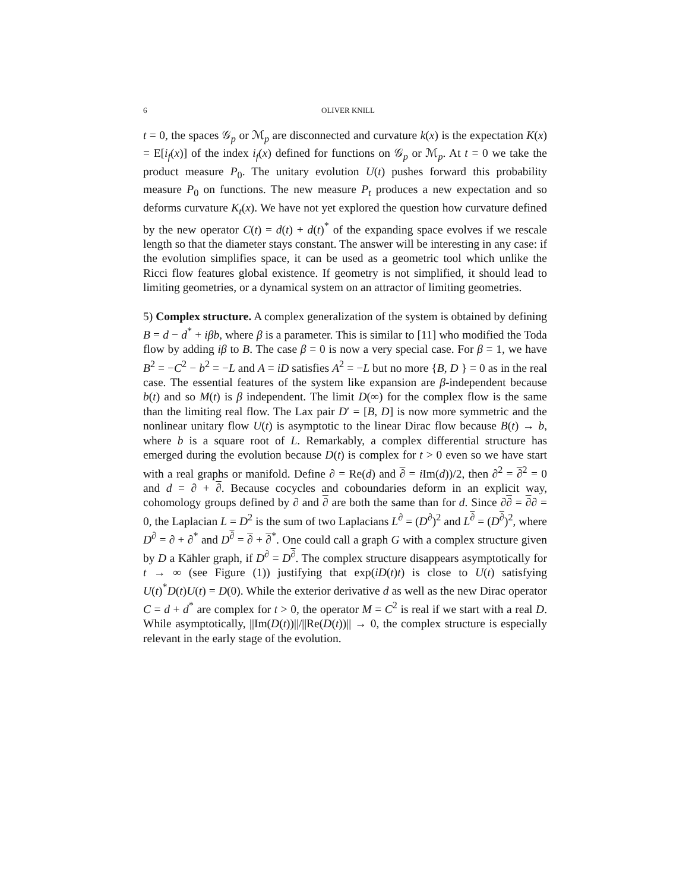6 OLIVER KNILL
t = 0, the spaces 𝒢<sub>p</sub> or ℳ<sub>p</sub> are disconnected and curvature k(x) is the expectation K(x) = E[i<sub>f</sub>(x)] of the index i<sub>f</sub>(x) defined for functions on 𝒢<sub>p</sub> or ℳ<sub>p</sub>. At t = 0 we take the product measure P<sub>0</sub>. The unitary evolution U(t) pushes forward this probability measure P<sub>0</sub> on functions. The new measure P<sub>t</sub> produces a new expectation and so deforms curvature K<sub>t</sub>(x). We have not yet explored the question how curvature defined by the new operator C(t) = d(t) + d(t)<sup>*</sup> of the expanding space evolves if we rescale length so that the diameter stays constant. The answer will be interesting in any case: if the evolution simplifies space, it can be used as a geometric tool which unlike the Ricci flow features global existence. If geometry is not simplified, it should lead to limiting geometries, or a dynamical system on an attractor of limiting geometries.
5) Complex structure. A complex generalization of the system is obtained by defining B = d − d<sup>*</sup> + iβb, where β is a parameter. This is similar to [11] who modified the Toda flow by adding iβ to B. The case β = 0 is now a very special case. For β = 1, we have B<sup>2</sup> = −C<sup>2</sup> − b<sup>2</sup> = −L and A = iD satisfies A<sup>2</sup> = −L but no more {B, D } = 0 as in the real case. The essential features of the system like expansion are β-independent because b(t) and so M(t) is β independent. The limit D(∞) for the complex flow is the same than the limiting real flow. The Lax pair D′ = [B, D] is now more symmetric and the nonlinear unitary flow U(t) is asymptotic to the linear Dirac flow because B(t) → b, where b is a square root of L. Remarkably, a complex differential structure has emerged during the evolution because D(t) is complex for t > 0 even so we have start with a real graphs or manifold. Define ∂ = Re(d) and ∂ = i Im(d))/2, then ∂<sup>2</sup> = ∂<sup>2</sup> = 0 and d = ∂ + ∂. Because cocycles and coboundaries deform in an explicit way, cohomology groups defined by ∂ and ∂ are both the same than for d. Since ∂∂ = ∂∂ = 0, the Laplacian L = D<sup>2</sup> is the sum of two Laplacians L<sup>∂</sup> = (D<sup>∂</sup>)<sup>2</sup> and L<sup>∂</sup> = (D<sup>∂</sup>)<sup>2</sup>, where D<sup>∂</sup> = ∂ + ∂<sup>*</sup> and D<sup>∂</sup> = ∂ + ∂<sup>*</sup>. One could call a graph G with a complex structure given by D a Kähler graph, if D<sup>∂</sup> = D<sup>∂</sup>. The complex structure disappears asymptotically for t → ∞ (see Figure (1)) justifying that exp(iD(t)t) is close to U(t) satisfying U(t)<sup>*</sup>D(t)U(t) = D(0). While the exterior derivative d as well as the new Dirac operator C = d + d<sup>*</sup> are complex for t > 0, the operator M = C<sup>2</sup> is real if we start with a real D. While asymptotically, ||Im(D(t))||/||Re(D(t))|| → 0, the complex structure is especially relevant in the early stage of the evolution.